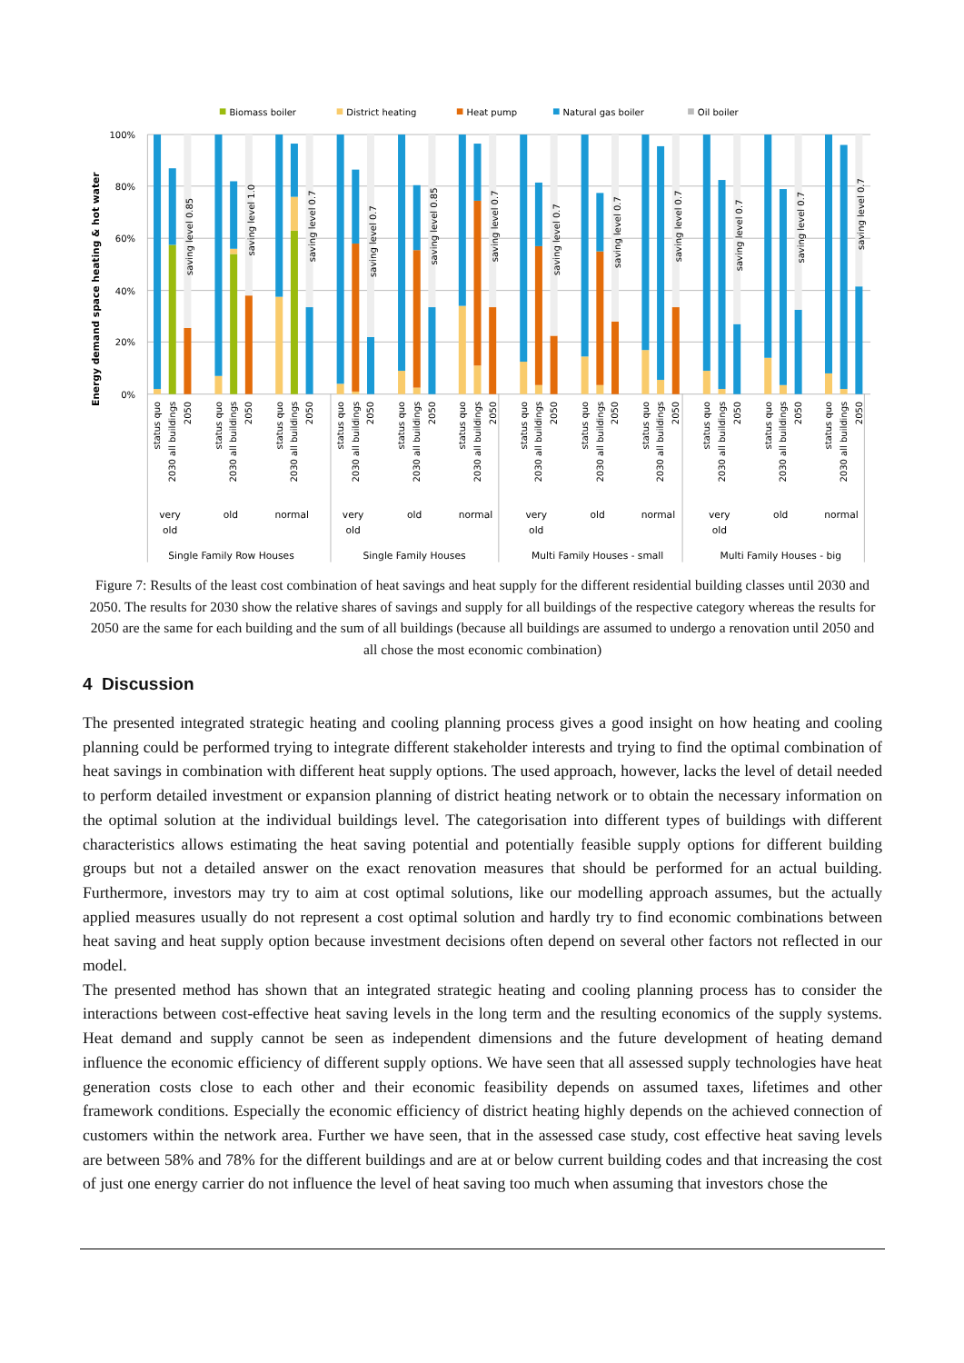Biomass boiler
District heating
Heat pump
Natural gas boiler
Oil boiler
100%
80%
60%
40%
20%
0%
Energy demand space heating & hot water
saving level 0.85
saving level 1.0
saving level 0.7
saving level 0.7
saving level 0.85
saving level 0.7
saving level 0.7
saving level 0.7
saving level 0.7
saving level 0.7
saving level 0.7
saving level 0.7
status quo
2030 all buildings
2050
status quo
2030 all buildings
2050
status quo
2030 all buildings
2050
status quo
2030 all buildings
2050
status quo
2030 all buildings
2050
status quo
2030 all buildings
2050
status quo
2030 all buildings
2050
status quo
2030 all buildings
2050
status quo
2030 all buildings
2050
status quo
2030 all buildings
2050
status quo
2030 all buildings
2050
status quo
2030 all buildings
2050
very
old
old
normal
very
old
old
normal
very
old
old
normal
very
old
old
normal
Single Family Row Houses
Single Family Houses
Multi Family Houses - small
Multi Family Houses - big
Figure 7: Results of the least cost combination of heat savings and heat supply for the different residential building classes until 2030 and 2050. The results for 2030 show the relative shares of savings and supply for all buildings of the respective category whereas the results for 2050 are the same for each building and the sum of all buildings (because all buildings are assumed to undergo a renovation until 2050 and all chose the most economic combination)
4 Discussion
The presented integrated strategic heating and cooling planning process gives a good insight on how heating and cooling planning could be performed trying to integrate different stakeholder interests and trying to find the optimal combination of heat savings in combination with different heat supply options. The used approach, however, lacks the level of detail needed to perform detailed investment or expansion planning of district heating network or to obtain the necessary information on the optimal solution at the individual buildings level. The categorisation into different types of buildings with different characteristics allows estimating the heat saving potential and potentially feasible supply options for different building groups but not a detailed answer on the exact renovation measures that should be performed for an actual building. Furthermore, investors may try to aim at cost optimal solutions, like our modelling approach assumes, but the actually applied measures usually do not represent a cost optimal solution and hardly try to find economic combinations between heat saving and heat supply option because investment decisions often depend on several other factors not reflected in our model.
The presented method has shown that an integrated strategic heating and cooling planning process has to consider the interactions between cost-effective heat saving levels in the long term and the resulting economics of the supply systems. Heat demand and supply cannot be seen as independent dimensions and the future development of heating demand influence the economic efficiency of different supply options. We have seen that all assessed supply technologies have heat generation costs close to each other and their economic feasibility depends on assumed taxes, lifetimes and other framework conditions. Especially the economic efficiency of district heating highly depends on the achieved connection of customers within the network area. Further we have seen, that in the assessed case study, cost effective heat saving levels are between 58% and 78% for the different buildings and are at or below current building codes and that increasing the cost of just one energy carrier do not influence the level of heat saving too much when assuming that investors chose the